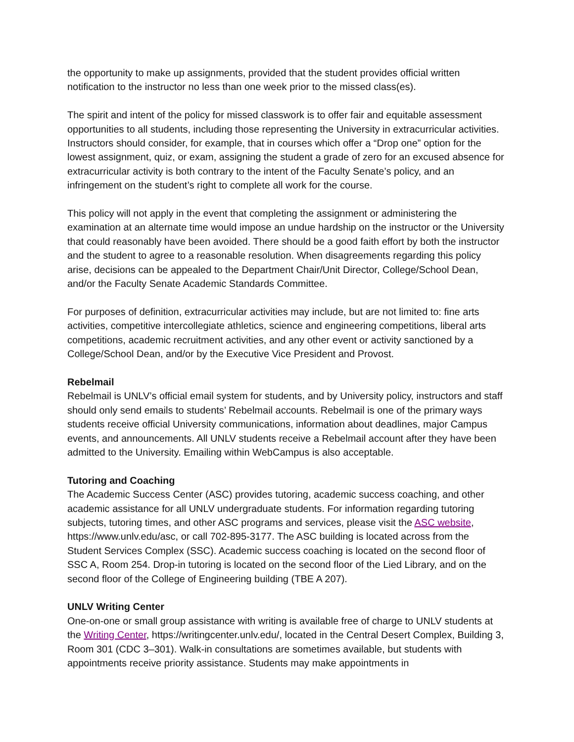the opportunity to make up assignments, provided that the student provides official written notification to the instructor no less than one week prior to the missed class(es).
The spirit and intent of the policy for missed classwork is to offer fair and equitable assessment opportunities to all students, including those representing the University in extracurricular activities. Instructors should consider, for example, that in courses which offer a “Drop one” option for the lowest assignment, quiz, or exam, assigning the student a grade of zero for an excused absence for extracurricular activity is both contrary to the intent of the Faculty Senate’s policy, and an infringement on the student’s right to complete all work for the course.
This policy will not apply in the event that completing the assignment or administering the examination at an alternate time would impose an undue hardship on the instructor or the University that could reasonably have been avoided. There should be a good faith effort by both the instructor and the student to agree to a reasonable resolution. When disagreements regarding this policy arise, decisions can be appealed to the Department Chair/Unit Director, College/School Dean, and/or the Faculty Senate Academic Standards Committee.
For purposes of definition, extracurricular activities may include, but are not limited to: fine arts activities, competitive intercollegiate athletics, science and engineering competitions, liberal arts competitions, academic recruitment activities, and any other event or activity sanctioned by a College/School Dean, and/or by the Executive Vice President and Provost.
Rebelmail
Rebelmail is UNLV’s official email system for students, and by University policy, instructors and staff should only send emails to students’ Rebelmail accounts. Rebelmail is one of the primary ways students receive official University communications, information about deadlines, major Campus events, and announcements. All UNLV students receive a Rebelmail account after they have been admitted to the University. Emailing within WebCampus is also acceptable.
Tutoring and Coaching
The Academic Success Center (ASC) provides tutoring, academic success coaching, and other academic assistance for all UNLV undergraduate students. For information regarding tutoring subjects, tutoring times, and other ASC programs and services, please visit the ASC website, https://www.unlv.edu/asc, or call 702-895-3177. The ASC building is located across from the Student Services Complex (SSC). Academic success coaching is located on the second floor of SSC A, Room 254. Drop-in tutoring is located on the second floor of the Lied Library, and on the second floor of the College of Engineering building (TBE A 207).
UNLV Writing Center
One-on-one or small group assistance with writing is available free of charge to UNLV students at the Writing Center, https://writingcenter.unlv.edu/, located in the Central Desert Complex, Building 3, Room 301 (CDC 3–301). Walk-in consultations are sometimes available, but students with appointments receive priority assistance. Students may make appointments in